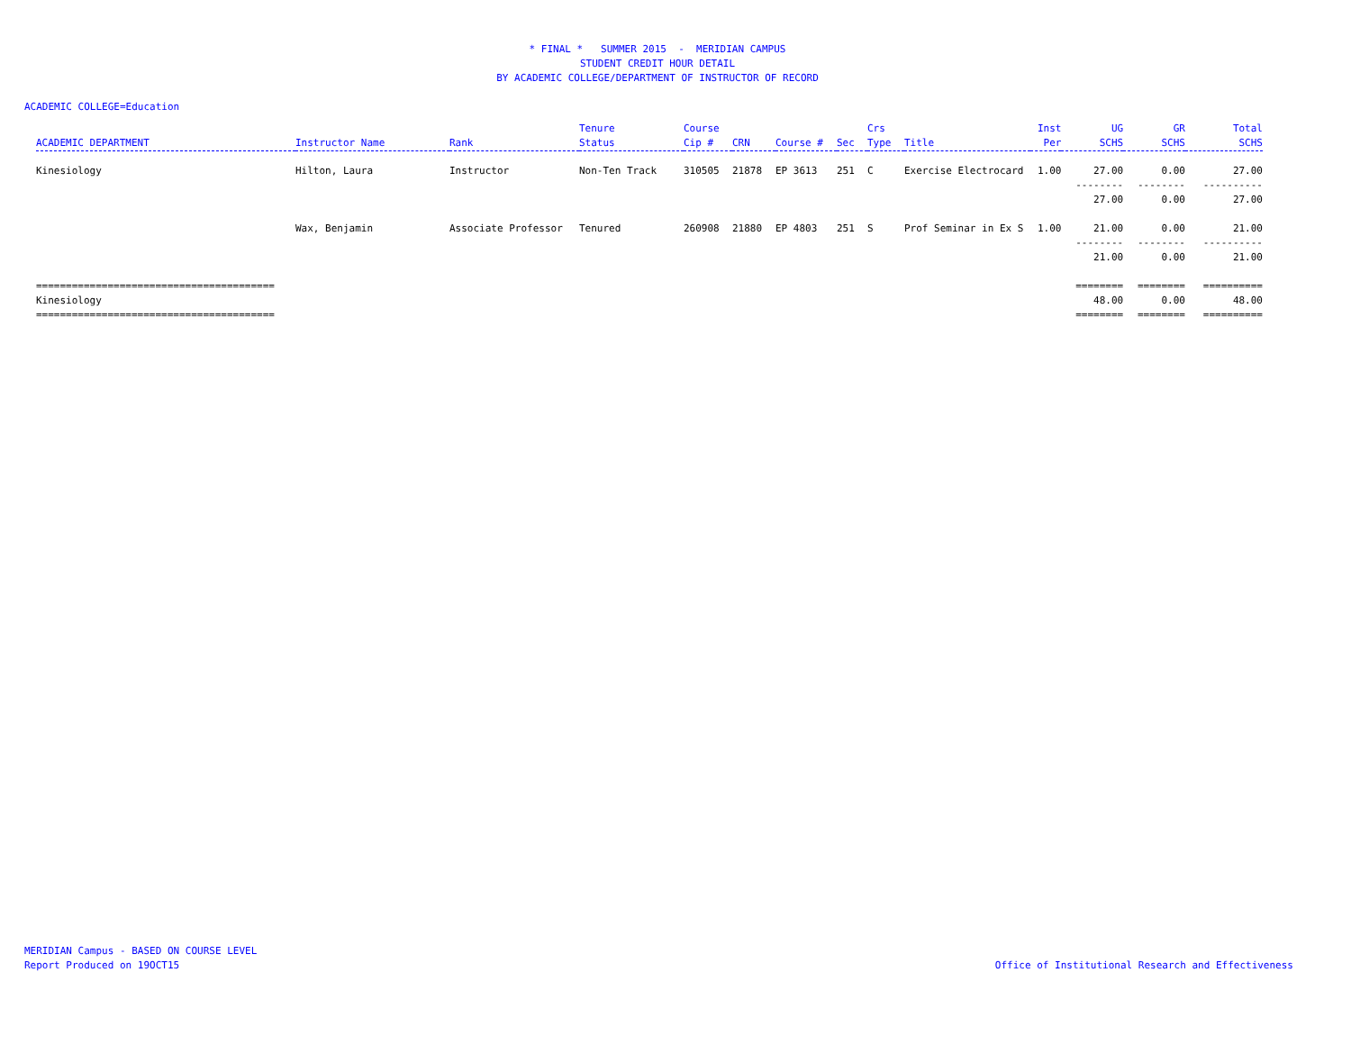* FINAL * SUMMER 2015 - MERIDIAN CAMPUS
STUDENT CREDIT HOUR DETAIL
BY ACADEMIC COLLEGE/DEPARTMENT OF INSTRUCTOR OF RECORD
ACADEMIC COLLEGE=Education
| ACADEMIC DEPARTMENT | Instructor Name | Rank | Tenure Status | Course Cip # | CRN | Course # | Sec | Crs Type | Title | Inst Per | UG SCHS | GR SCHS | Total SCHS |
| --- | --- | --- | --- | --- | --- | --- | --- | --- | --- | --- | --- | --- | --- |
| Kinesiology | Hilton, Laura | Instructor | Non-Ten Track | 310505 | 21878 | EP 3613 | 251 | C | Exercise Electrocard | 1.00 | 27.00 | 0.00 | 27.00 |
| | | | | | | | | | | | -------- | -------- | ---------- |
| | | | | | | | | | | | 27.00 | 0.00 | 27.00 |
| | Wax, Benjamin | Associate Professor | Tenured | 260908 | 21880 | EP 4803 | 251 | S | Prof Seminar in Ex S | 1.00 | 21.00 | 0.00 | 21.00 |
| | | | | | | | | | | | -------- | -------- | ---------- |
| | | | | | | | | | | | 21.00 | 0.00 | 21.00 |
| ======================================== | | | | | | | | | | | ======== | ======== | ========== |
| Kinesiology | | | | | | | | | | | 48.00 | 0.00 | 48.00 |
| ======================================== | | | | | | | | | | | ======== | ======== | ========== |
MERIDIAN Campus - BASED ON COURSE LEVEL
Report Produced on 19OCT15
Office of Institutional Research and Effectiveness